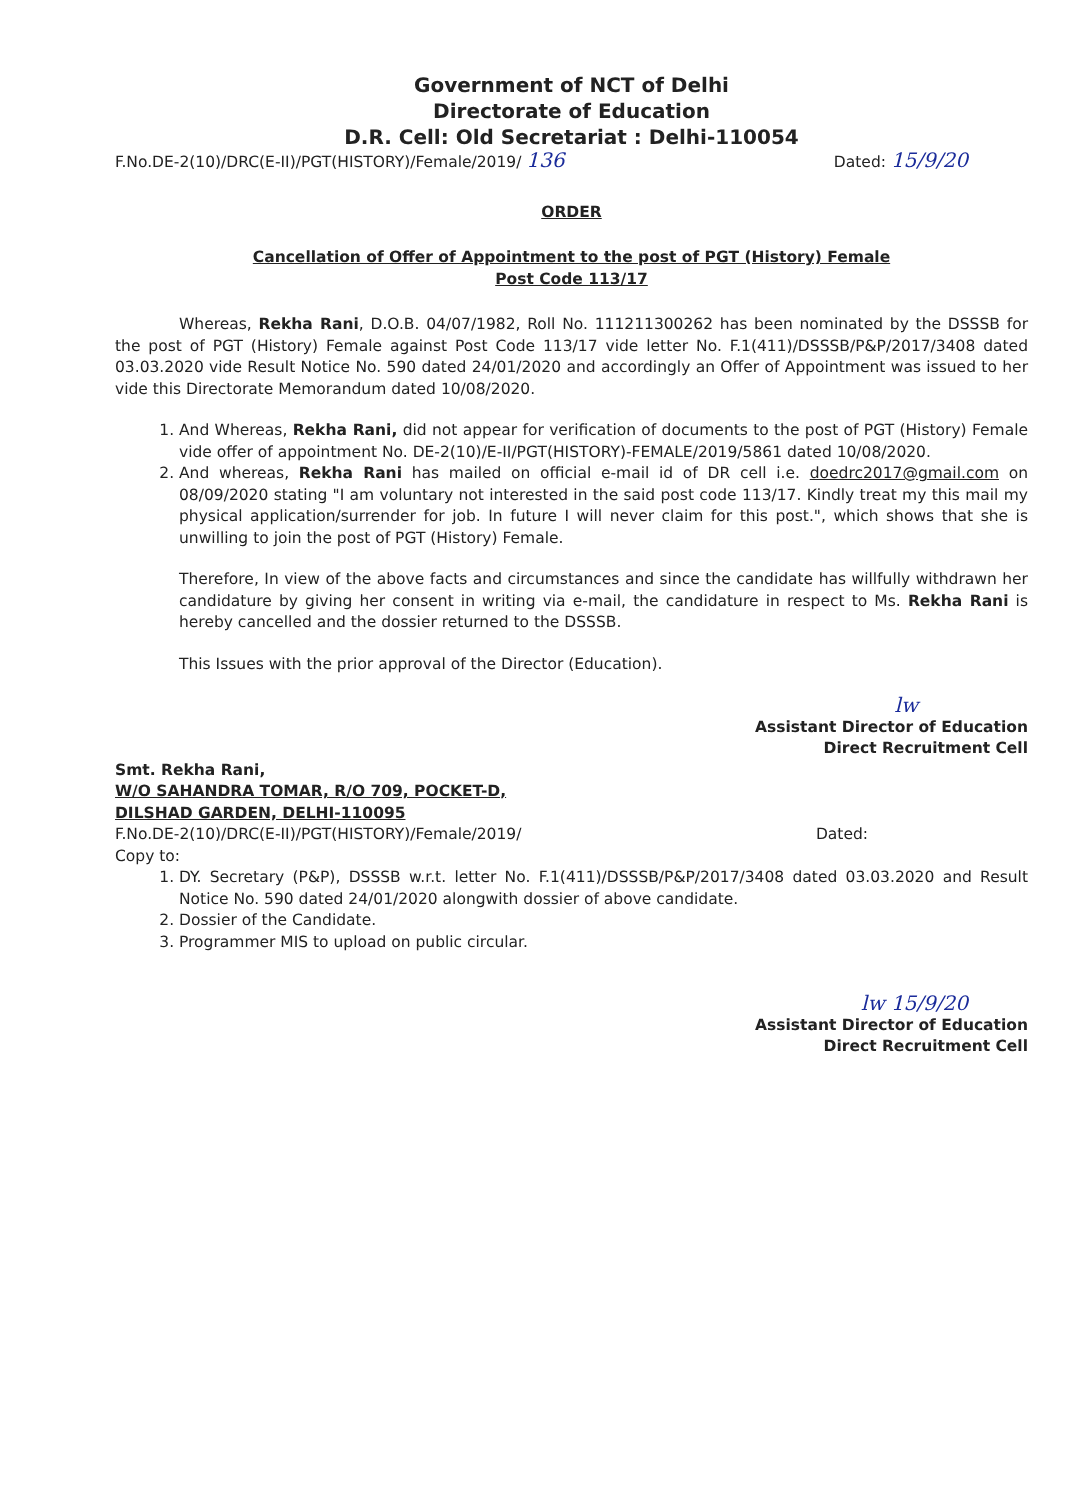Government of NCT of Delhi
Directorate of Education
D.R. Cell: Old Secretariat : Delhi-110054
F.No.DE-2(10)/DRC(E-II)/PGT(HISTORY)/Female/2019/ 136 Dated: 15/9/20
ORDER
Cancellation of Offer of Appointment to the post of PGT (History) Female
Post Code 113/17
Whereas, Rekha Rani, D.O.B. 04/07/1982, Roll No. 111211300262 has been nominated by the DSSSB for the post of PGT (History) Female against Post Code 113/17 vide letter No. F.1(411)/DSSSB/P&P/2017/3408 dated 03.03.2020 vide Result Notice No. 590 dated 24/01/2020 and accordingly an Offer of Appointment was issued to her vide this Directorate Memorandum dated 10/08/2020.
1. And Whereas, Rekha Rani, did not appear for verification of documents to the post of PGT (History) Female vide offer of appointment No. DE-2(10)/E-II/PGT(HISTORY)-FEMALE/2019/5861 dated 10/08/2020.
2. And whereas, Rekha Rani has mailed on official e-mail id of DR cell i.e. doedrc2017@gmail.com on 08/09/2020 stating "I am voluntary not interested in the said post code 113/17. Kindly treat my this mail my physical application/surrender for job. In future I will never claim for this post.", which shows that she is unwilling to join the post of PGT (History) Female.
Therefore, In view of the above facts and circumstances and since the candidate has willfully withdrawn her candidature by giving her consent in writing via e-mail, the candidature in respect to Ms. Rekha Rani is hereby cancelled and the dossier returned to the DSSSB.
This Issues with the prior approval of the Director (Education).
lw
Assistant Director of Education
Direct Recruitment Cell
Smt. Rekha Rani,
W/O SAHANDRA TOMAR, R/O 709, POCKET-D,
DILSHAD GARDEN, DELHI-110095
F.No.DE-2(10)/DRC(E-II)/PGT(HISTORY)/Female/2019/ Dated:
Copy to:
1. DY. Secretary (P&P), DSSSB w.r.t. letter No. F.1(411)/DSSSB/P&P/2017/3408 dated 03.03.2020 and Result Notice No. 590 dated 24/01/2020 alongwith dossier of above candidate.
2. Dossier of the Candidate.
3. Programmer MIS to upload on public circular.
lw 15/9/20
Assistant Director of Education
Direct Recruitment Cell